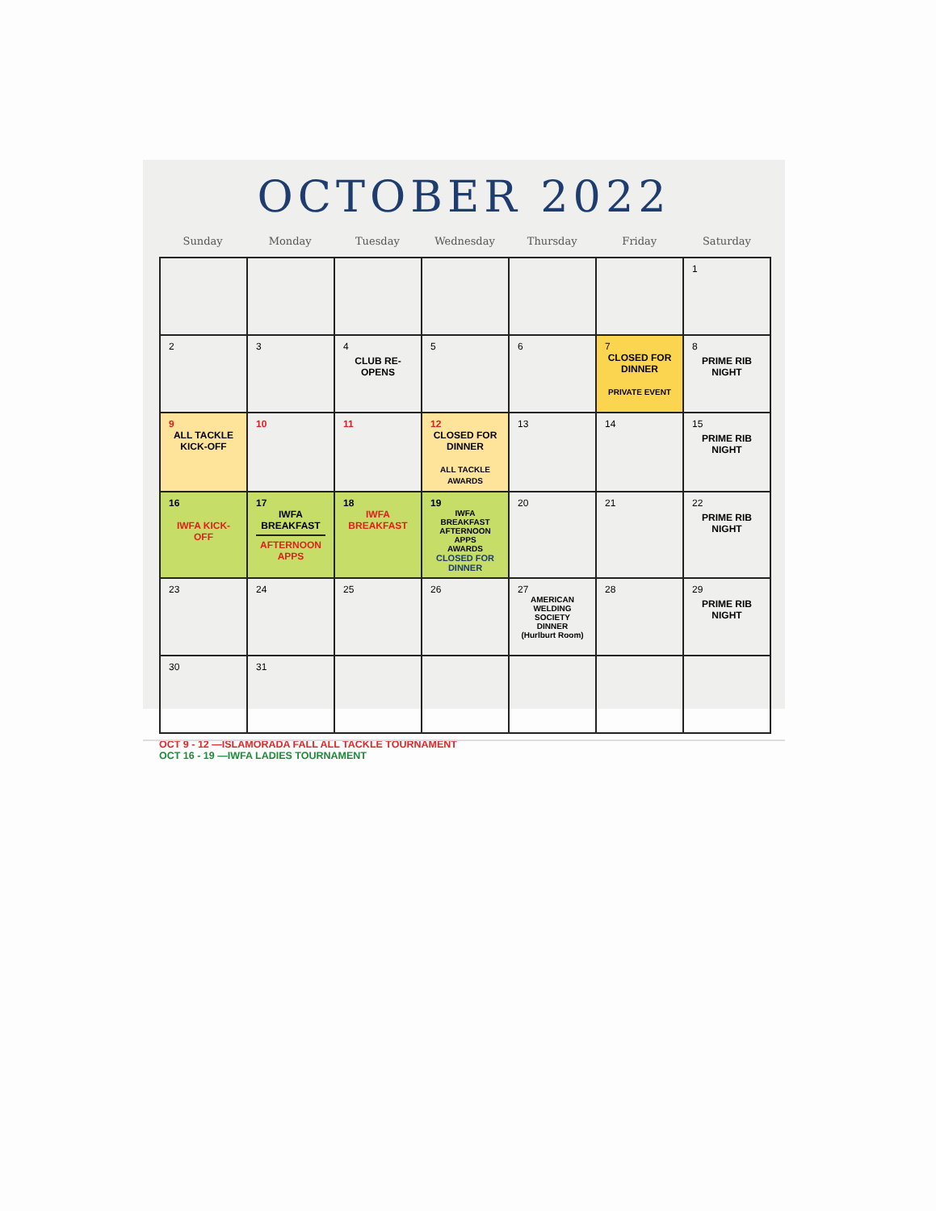OCTOBER 2022
Sunday Monday Tuesday Wednesday Thursday Friday Saturday
| | | | | | | 1 |
| 2 | 3 | 4 CLUB RE-OPENS | 5 | 6 | 7 CLOSED FOR DINNER PRIVATE EVENT | 8 PRIME RIB NIGHT |
| 9 ALL TACKLE KICK-OFF | 10 | 11 | 12 CLOSED FOR DINNER ALL TACKLE AWARDS | 13 | 14 | 15 PRIME RIB NIGHT |
| 16 IWFA KICK-OFF | 17 IWFA BREAKFAST AFTERNOON APPS | 18 IWFA BREAKFAST | 19 IWFA BREAKFAST AFTERNOON APPS AWARDS CLOSED FOR DINNER | 20 | 21 | 22 PRIME RIB NIGHT |
| 23 | 24 | 25 | 26 | 27 AMERICAN WELDING SOCIETY DINNER (Hurlburt Room) | 28 | 29 PRIME RIB NIGHT |
| 30 | 31 | | | | | |
OCT 9 - 12 —ISLAMORADA FALL ALL TACKLE TOURNAMENT
OCT 16 - 19 —IWFA LADIES TOURNAMENT